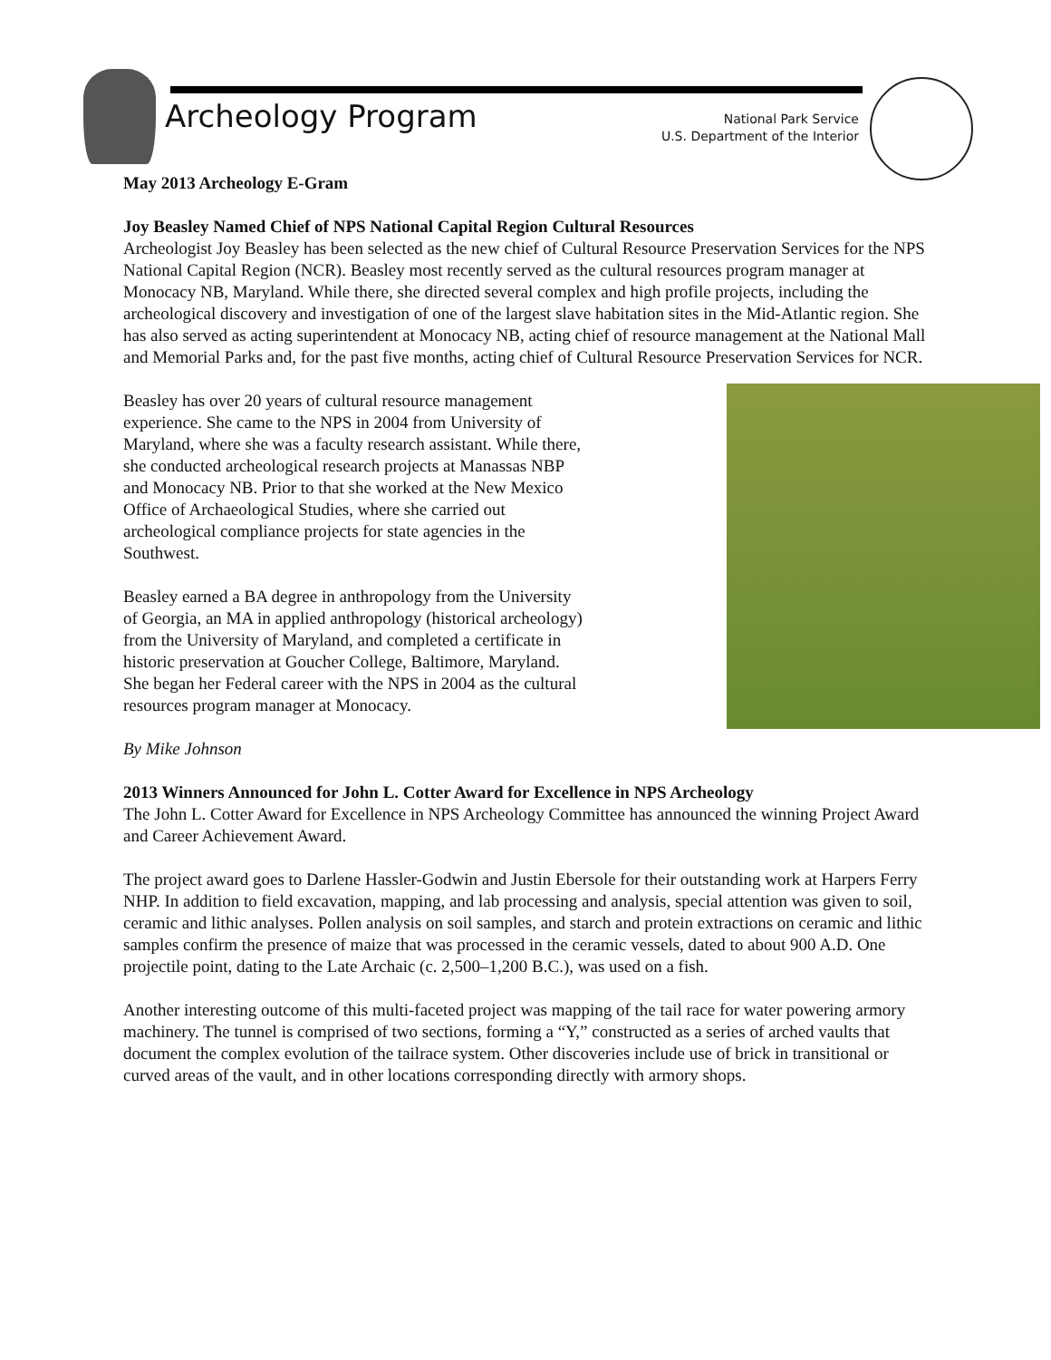Archeology Program
National Park Service
U.S. Department of the Interior
May 2013 Archeology E-Gram
Joy Beasley Named Chief of NPS National Capital Region Cultural Resources
Archeologist Joy Beasley has been selected as the new chief of Cultural Resource Preservation Services for the NPS National Capital Region (NCR). Beasley most recently served as the cultural resources program manager at Monocacy NB, Maryland. While there, she directed several complex and high profile projects, including the archeological discovery and investigation of one of the largest slave habitation sites in the Mid-Atlantic region. She has also served as acting superintendent at Monocacy NB, acting chief of resource management at the National Mall and Memorial Parks and, for the past five months, acting chief of Cultural Resource Preservation Services for NCR.
Beasley has over 20 years of cultural resource management experience. She came to the NPS in 2004 from University of Maryland, where she was a faculty research assistant. While there, she conducted archeological research projects at Manassas NBP and Monocacy NB. Prior to that she worked at the New Mexico Office of Archaeological Studies, where she carried out archeological compliance projects for state agencies in the Southwest.
Beasley earned a BA degree in anthropology from the University of Georgia, an MA in applied anthropology (historical archeology) from the University of Maryland, and completed a certificate in historic preservation at Goucher College, Baltimore, Maryland. She began her Federal career with the NPS in 2004 as the cultural resources program manager at Monocacy.
By Mike Johnson
2013 Winners Announced for John L. Cotter Award for Excellence in NPS Archeology
The John L. Cotter Award for Excellence in NPS Archeology Committee has announced the winning Project Award and Career Achievement Award.
The project award goes to Darlene Hassler-Godwin and Justin Ebersole for their outstanding work at Harpers Ferry NHP. In addition to field excavation, mapping, and lab processing and analysis, special attention was given to soil, ceramic and lithic analyses. Pollen analysis on soil samples, and starch and protein extractions on ceramic and lithic samples confirm the presence of maize that was processed in the ceramic vessels, dated to about 900 A.D. One projectile point, dating to the Late Archaic (c. 2,500–1,200 B.C.), was used on a fish.
Another interesting outcome of this multi-faceted project was mapping of the tail race for water powering armory machinery. The tunnel is comprised of two sections, forming a “Y,” constructed as a series of arched vaults that document the complex evolution of the tailrace system. Other discoveries include use of brick in transitional or curved areas of the vault, and in other locations corresponding directly with armory shops.